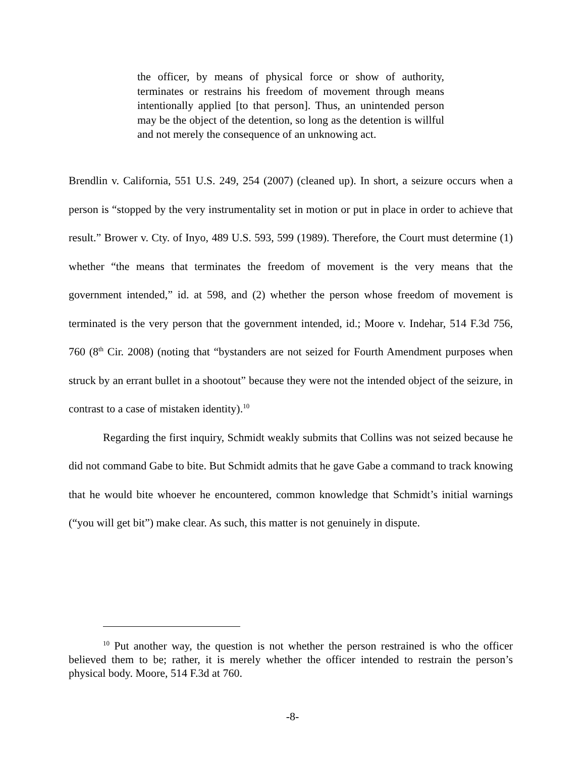the officer, by means of physical force or show of authority, terminates or restrains his freedom of movement through means intentionally applied [to that person]. Thus, an unintended person may be the object of the detention, so long as the detention is willful and not merely the consequence of an unknowing act.
Brendlin v. California, 551 U.S. 249, 254 (2007) (cleaned up). In short, a seizure occurs when a person is “stopped by the very instrumentality set in motion or put in place in order to achieve that result.” Brower v. Cty. of Inyo, 489 U.S. 593, 599 (1989). Therefore, the Court must determine (1) whether “the means that terminates the freedom of movement is the very means that the government intended,” id. at 598, and (2) whether the person whose freedom of movement is terminated is the very person that the government intended, id.; Moore v. Indehar, 514 F.3d 756, 760 (8<sup>th</sup> Cir. 2008) (noting that “bystanders are not seized for Fourth Amendment purposes when struck by an errant bullet in a shootout” because they were not the intended object of the seizure, in contrast to a case of mistaken identity).<sup>10</sup>
Regarding the first inquiry, Schmidt weakly submits that Collins was not seized because he did not command Gabe to bite. But Schmidt admits that he gave Gabe a command to track knowing that he would bite whoever he encountered, common knowledge that Schmidt’s initial warnings (“you will get bit”) make clear. As such, this matter is not genuinely in dispute.
<sup>10</sup> Put another way, the question is not whether the person restrained is who the officer believed them to be; rather, it is merely whether the officer intended to restrain the person’s physical body. Moore, 514 F.3d at 760.
-8-